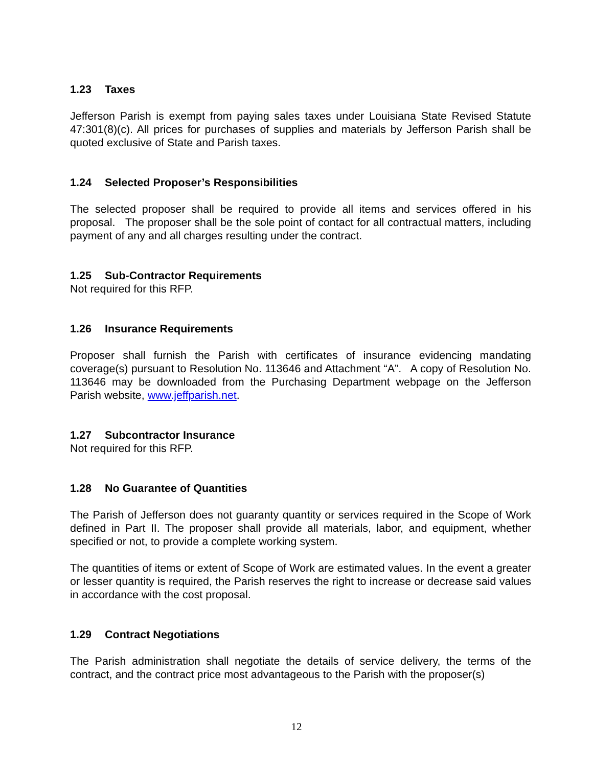1.23 Taxes
Jefferson Parish is exempt from paying sales taxes under Louisiana State Revised Statute 47:301(8)(c). All prices for purchases of supplies and materials by Jefferson Parish shall be quoted exclusive of State and Parish taxes.
1.24 Selected Proposer’s Responsibilities
The selected proposer shall be required to provide all items and services offered in his proposal. The proposer shall be the sole point of contact for all contractual matters, including payment of any and all charges resulting under the contract.
1.25 Sub-Contractor Requirements
Not required for this RFP.
1.26 Insurance Requirements
Proposer shall furnish the Parish with certificates of insurance evidencing mandating coverage(s) pursuant to Resolution No. 113646 and Attachment “A”. A copy of Resolution No. 113646 may be downloaded from the Purchasing Department webpage on the Jefferson Parish website, www.jeffparish.net.
1.27 Subcontractor Insurance
Not required for this RFP.
1.28 No Guarantee of Quantities
The Parish of Jefferson does not guaranty quantity or services required in the Scope of Work defined in Part II. The proposer shall provide all materials, labor, and equipment, whether specified or not, to provide a complete working system.
The quantities of items or extent of Scope of Work are estimated values. In the event a greater or lesser quantity is required, the Parish reserves the right to increase or decrease said values in accordance with the cost proposal.
1.29 Contract Negotiations
The Parish administration shall negotiate the details of service delivery, the terms of the contract, and the contract price most advantageous to the Parish with the proposer(s)
12